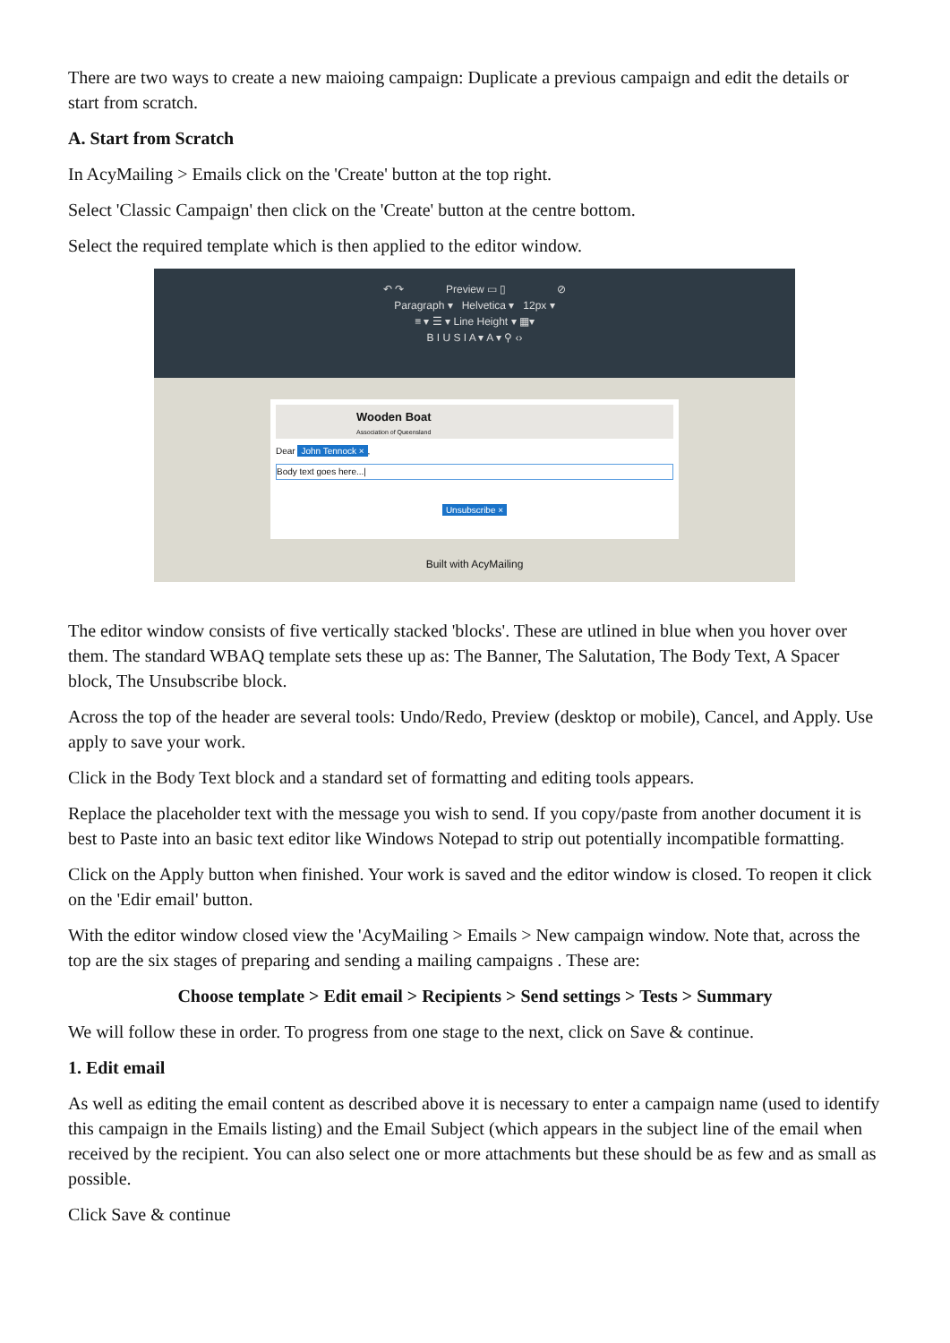There are two ways to create a new maioing campaign: Duplicate a previous campaign and edit the details or start from scratch.
A. Start from Scratch
In AcyMailing > Emails click on the 'Create' button at the top right.
Select 'Classic Campaign' then click on the 'Create' button at the centre bottom.
Select the required template which is then applied to the editor window.
↶ ↷ Preview ▭ ▯ ⊘
Paragraph ▾ Helvetica ▾ 12px ▾
≡ ▾ ☰ ▾ Line Height ▾ ▦▾
B I U S I A ▾ A ▾ ⚲ ‹›
Wooden Boat
Association of Queensland
Dear John Tennock ×,
Body text goes here...|
Unsubscribe ×
Built with AcyMailing
The editor window consists of five vertically stacked 'blocks'. These are utlined in blue when you hover over them. The standard WBAQ template sets these up as: The Banner, The Salutation, The Body Text, A Spacer block, The Unsubscribe block.
Across the top of the header are several tools: Undo/Redo, Preview (desktop or mobile), Cancel, and Apply. Use apply to save your work.
Click in the Body Text block and a standard set of formatting and editing tools appears.
Replace the placeholder text with the message you wish to send. If you copy/paste from another document it is best to Paste into an basic text editor like Windows Notepad to strip out potentially incompatible formatting.
Click on the Apply button when finished. Your work is saved and the editor window is closed. To reopen it click on the 'Edir email' button.
With the editor window closed view the 'AcyMailing > Emails > New campaign window. Note that, across the top are the six stages of preparing and sending a mailing campaigns . These are:
Choose template > Edit email > Recipients > Send settings > Tests > Summary
We will follow these in order. To progress from one stage to the next, click on Save & continue.
1. Edit email
As well as editing the email content as described above it is necessary to enter a campaign name (used to identify this campaign in the Emails listing) and the Email Subject (which appears in the subject line of the email when received by the recipient. You can also select one or more attachments but these should be as few and as small as possible.
Click Save & continue